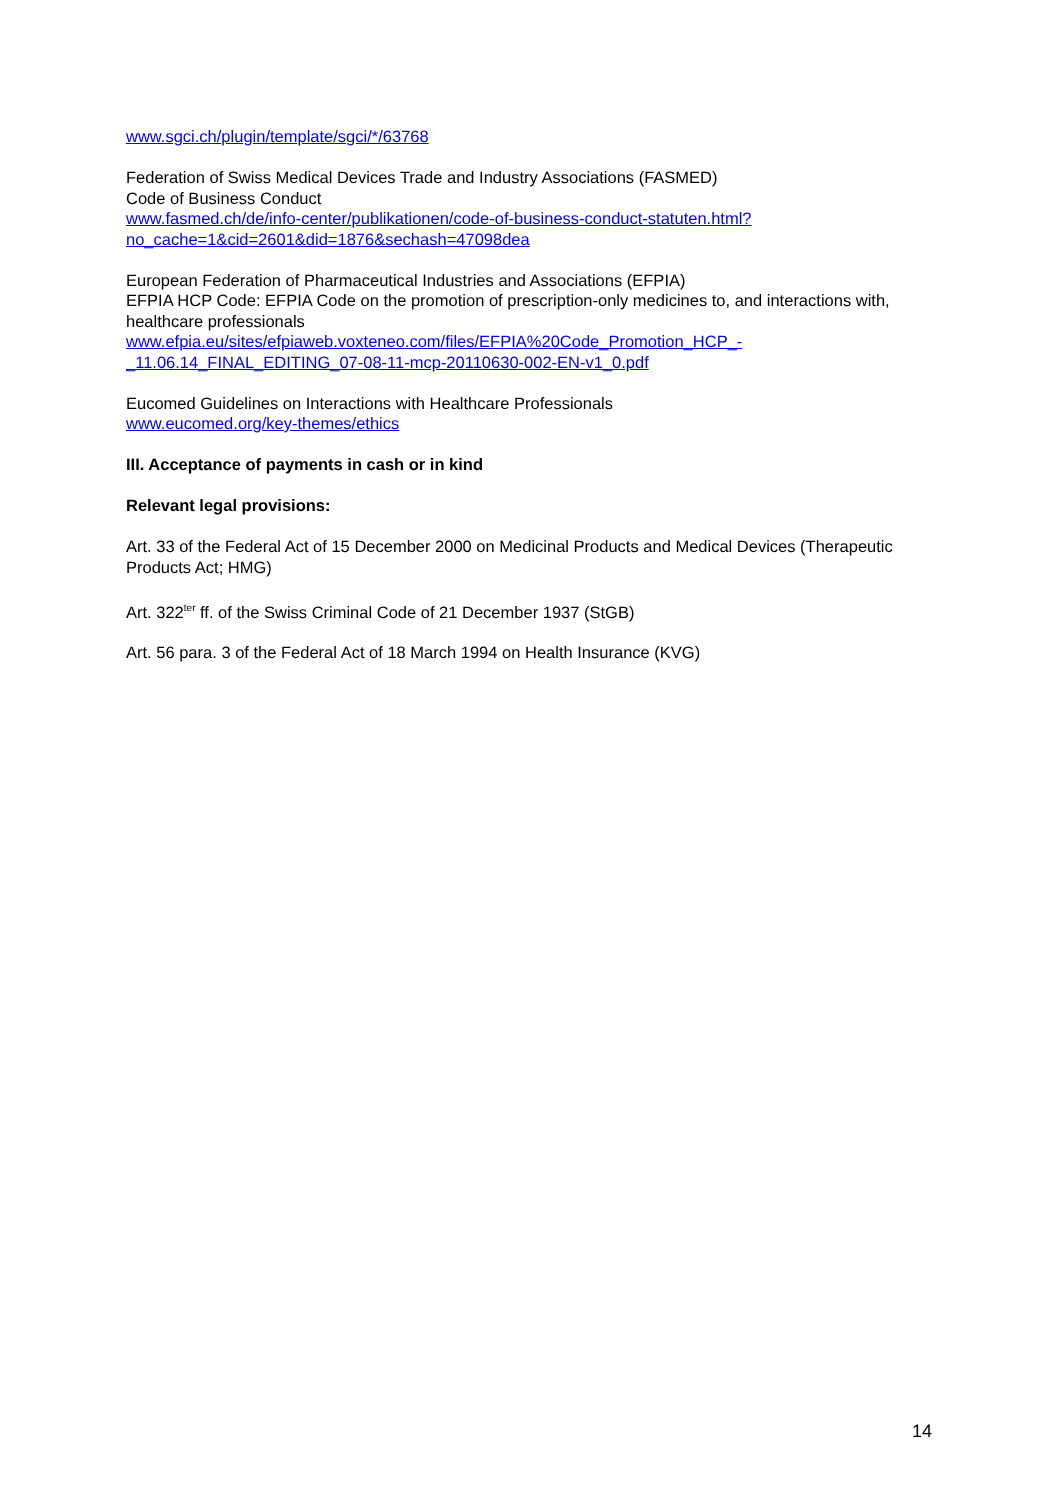www.sgci.ch/plugin/template/sgci/*/63768
Federation of Swiss Medical Devices Trade and Industry Associations (FASMED)
Code of Business Conduct
www.fasmed.ch/de/info-center/publikationen/code-of-business-conduct-statuten.html?no_cache=1&cid=2601&did=1876&sechash=47098dea
European Federation of Pharmaceutical Industries and Associations (EFPIA)
EFPIA HCP Code: EFPIA Code on the promotion of prescription-only medicines to, and interactions with, healthcare professionals
www.efpia.eu/sites/efpiaweb.voxteneo.com/files/EFPIA%20Code_Promotion_HCP_-_11.06.14_FINAL_EDITING_07-08-11-mcp-20110630-002-EN-v1_0.pdf
Eucomed Guidelines on Interactions with Healthcare Professionals
www.eucomed.org/key-themes/ethics
III. Acceptance of payments in cash or in kind
Relevant legal provisions:
Art. 33 of the Federal Act of 15 December 2000 on Medicinal Products and Medical Devices (Therapeutic Products Act; HMG)
Art. 322<sup>ter</sup> ff. of the Swiss Criminal Code of 21 December 1937 (StGB)
Art. 56 para. 3 of the Federal Act of 18 March 1994 on Health Insurance (KVG)
14